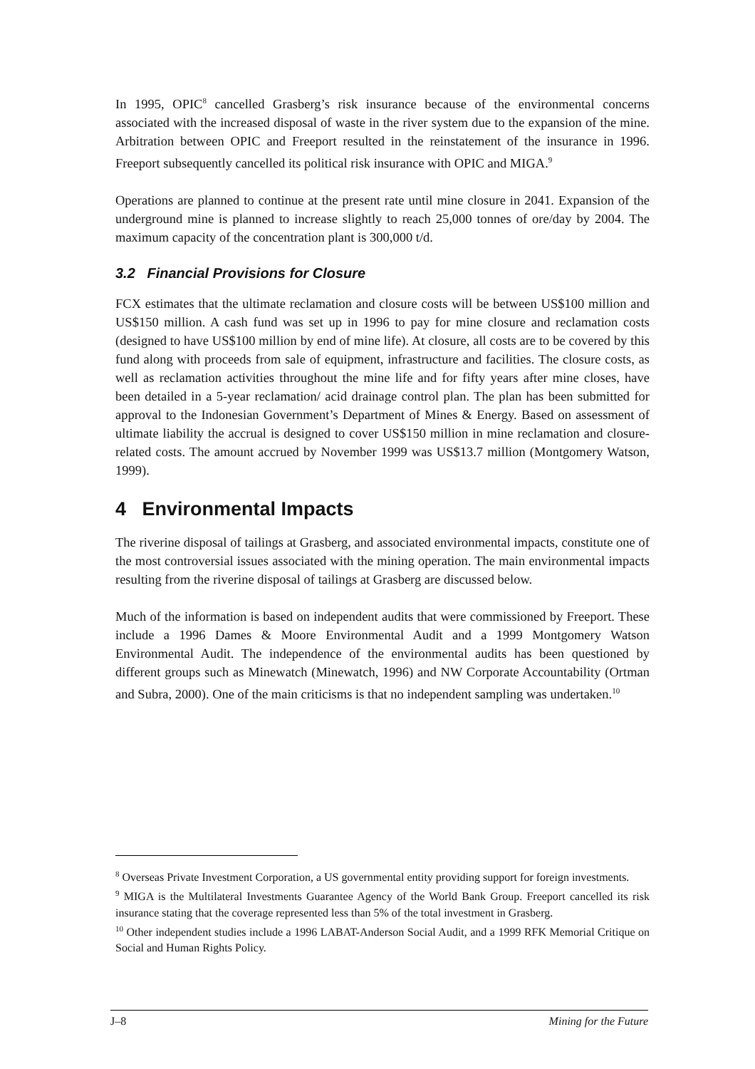In 1995, OPIC<sup>8</sup> cancelled Grasberg’s risk insurance because of the environmental concerns associated with the increased disposal of waste in the river system due to the expansion of the mine. Arbitration between OPIC and Freeport resulted in the reinstatement of the insurance in 1996. Freeport subsequently cancelled its political risk insurance with OPIC and MIGA.<sup>9</sup>
Operations are planned to continue at the present rate until mine closure in 2041. Expansion of the underground mine is planned to increase slightly to reach 25,000 tonnes of ore/day by 2004. The maximum capacity of the concentration plant is 300,000 t/d.
3.2 Financial Provisions for Closure
FCX estimates that the ultimate reclamation and closure costs will be between US$100 million and US$150 million. A cash fund was set up in 1996 to pay for mine closure and reclamation costs (designed to have US$100 million by end of mine life). At closure, all costs are to be covered by this fund along with proceeds from sale of equipment, infrastructure and facilities. The closure costs, as well as reclamation activities throughout the mine life and for fifty years after mine closes, have been detailed in a 5-year reclamation/ acid drainage control plan. The plan has been submitted for approval to the Indonesian Government’s Department of Mines & Energy. Based on assessment of ultimate liability the accrual is designed to cover US$150 million in mine reclamation and closure-related costs. The amount accrued by November 1999 was US$13.7 million (Montgomery Watson, 1999).
4 Environmental Impacts
The riverine disposal of tailings at Grasberg, and associated environmental impacts, constitute one of the most controversial issues associated with the mining operation. The main environmental impacts resulting from the riverine disposal of tailings at Grasberg are discussed below.
Much of the information is based on independent audits that were commissioned by Freeport. These include a 1996 Dames & Moore Environmental Audit and a 1999 Montgomery Watson Environmental Audit. The independence of the environmental audits has been questioned by different groups such as Minewatch (Minewatch, 1996) and NW Corporate Accountability (Ortman and Subra, 2000). One of the main criticisms is that no independent sampling was undertaken.<sup>10</sup>
<sup>8</sup> Overseas Private Investment Corporation, a US governmental entity providing support for foreign investments.
<sup>9</sup> MIGA is the Multilateral Investments Guarantee Agency of the World Bank Group. Freeport cancelled its risk insurance stating that the coverage represented less than 5% of the total investment in Grasberg.
<sup>10</sup> Other independent studies include a 1996 LABAT-Anderson Social Audit, and a 1999 RFK Memorial Critique on Social and Human Rights Policy.
J–8 Mining for the Future